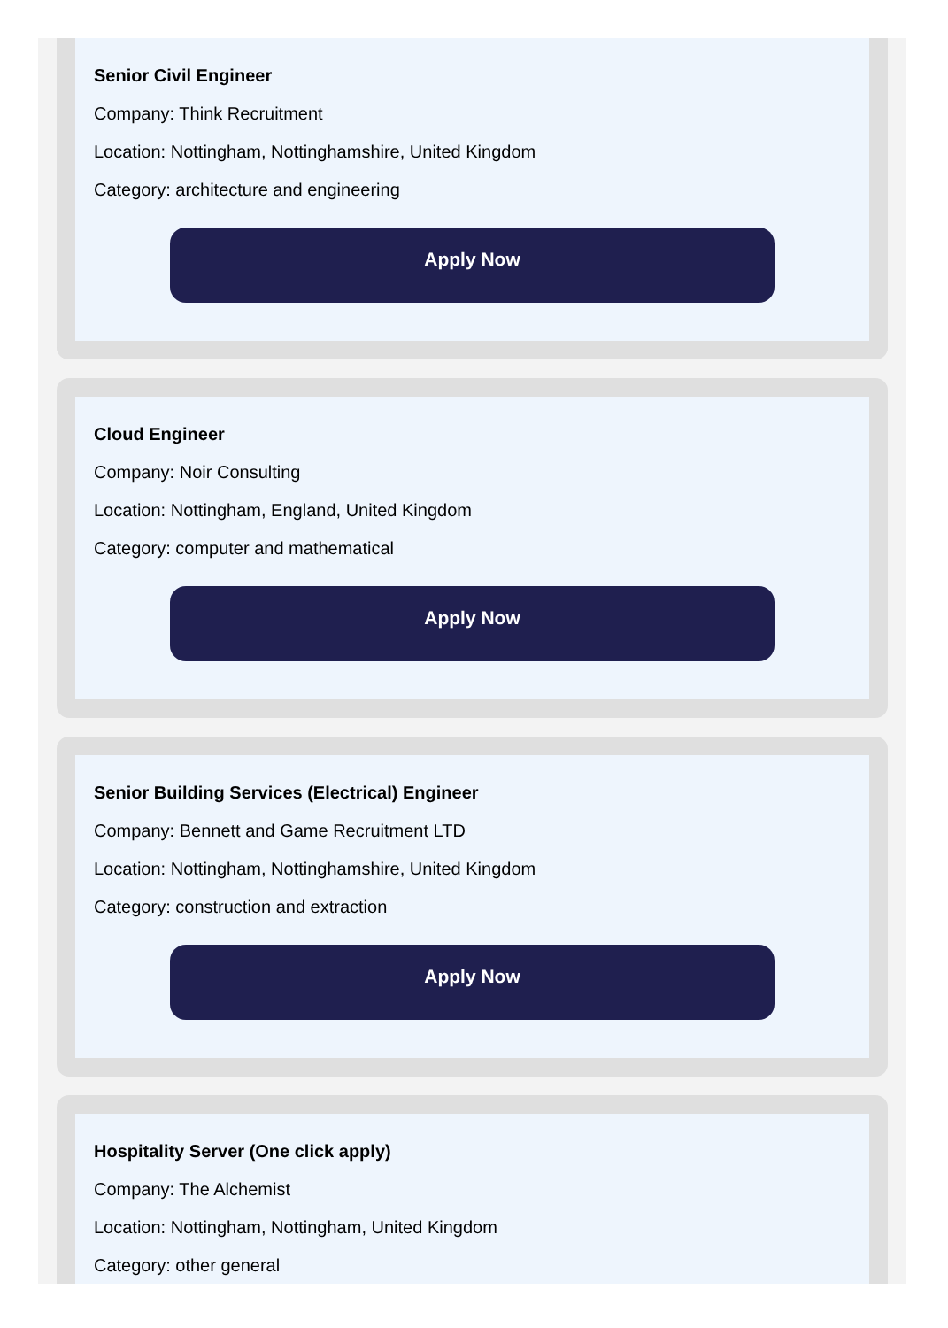Senior Civil Engineer
Company: Think Recruitment
Location: Nottingham, Nottinghamshire, United Kingdom
Category: architecture and engineering
Apply Now
Cloud Engineer
Company: Noir Consulting
Location: Nottingham, England, United Kingdom
Category: computer and mathematical
Apply Now
Senior Building Services (Electrical) Engineer
Company: Bennett and Game Recruitment LTD
Location: Nottingham, Nottinghamshire, United Kingdom
Category: construction and extraction
Apply Now
Hospitality Server (One click apply)
Company: The Alchemist
Location: Nottingham, Nottingham, United Kingdom
Category: other general